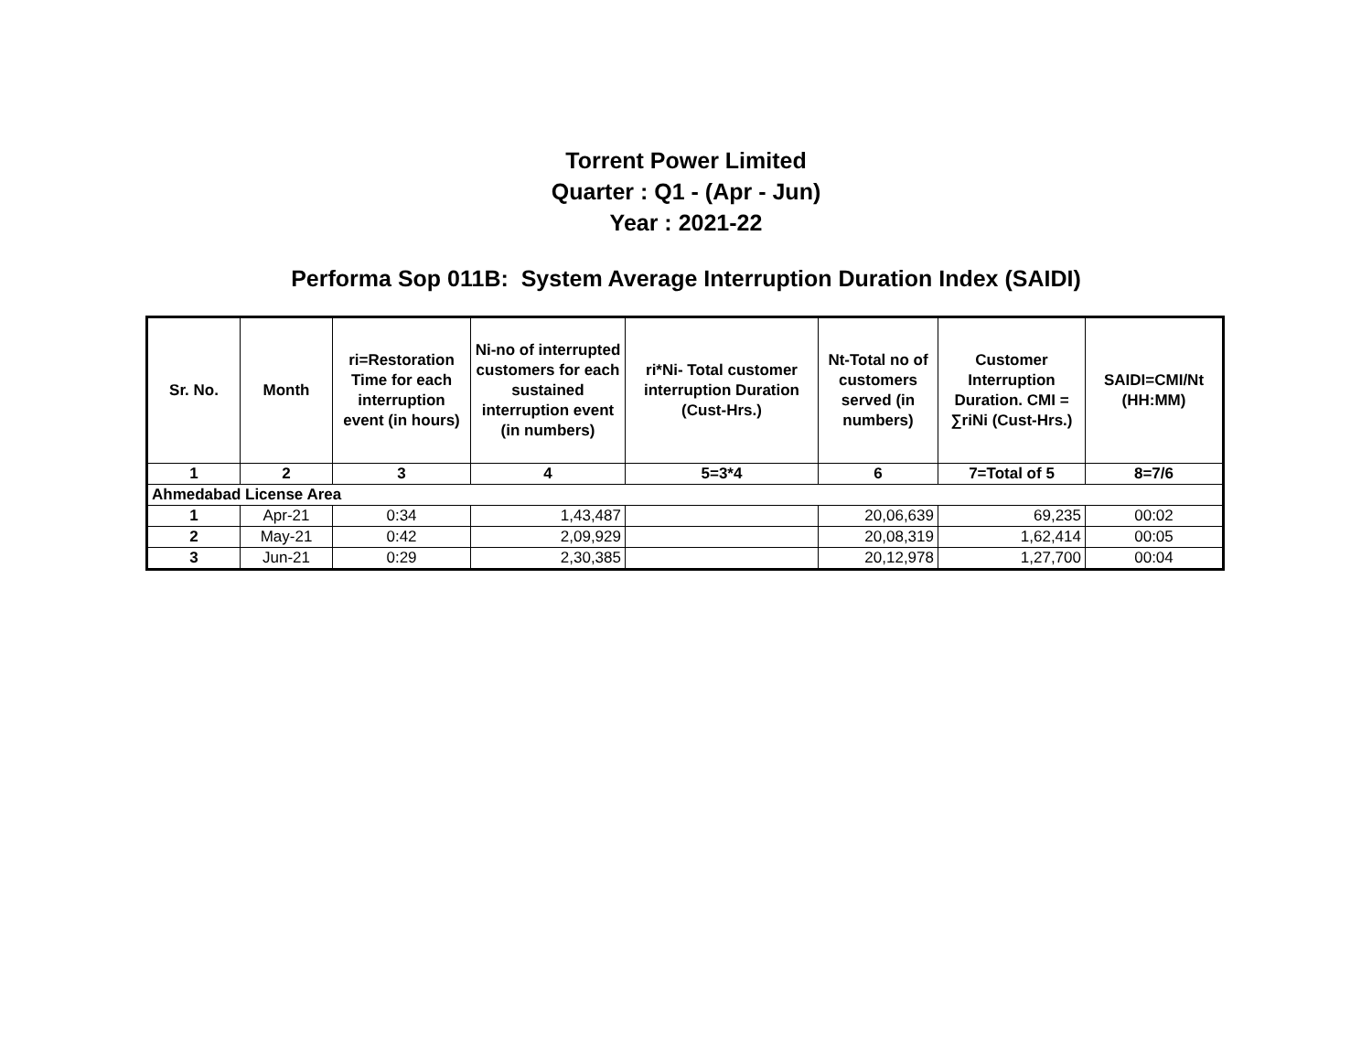Torrent Power Limited
Quarter : Q1 - (Apr - Jun)
Year : 2021-22
Performa Sop 011B: System Average Interruption Duration Index (SAIDI)
| Sr. No. | Month | ri=Restoration Time for each interruption event (in hours) | Ni-no of interrupted customers for each sustained interruption event (in numbers) | ri*Ni- Total customer interruption Duration (Cust-Hrs.) | Nt-Total no of customers served (in numbers) | Customer Interruption Duration. CMI = ∑riNi (Cust-Hrs.) | SAIDI=CMI/Nt (HH:MM) |
| --- | --- | --- | --- | --- | --- | --- | --- |
| 1 | 2 | 3 | 4 | 5=3*4 | 6 | 7=Total of 5 | 8=7/6 |
| Ahmedabad License Area | | | | | | | |
| 1 | Apr-21 | 0:34 | 1,43,487 | | 20,06,639 | 69,235 | 00:02 |
| 2 | May-21 | 0:42 | 2,09,929 | | 20,08,319 | 1,62,414 | 00:05 |
| 3 | Jun-21 | 0:29 | 2,30,385 | | 20,12,978 | 1,27,700 | 00:04 |